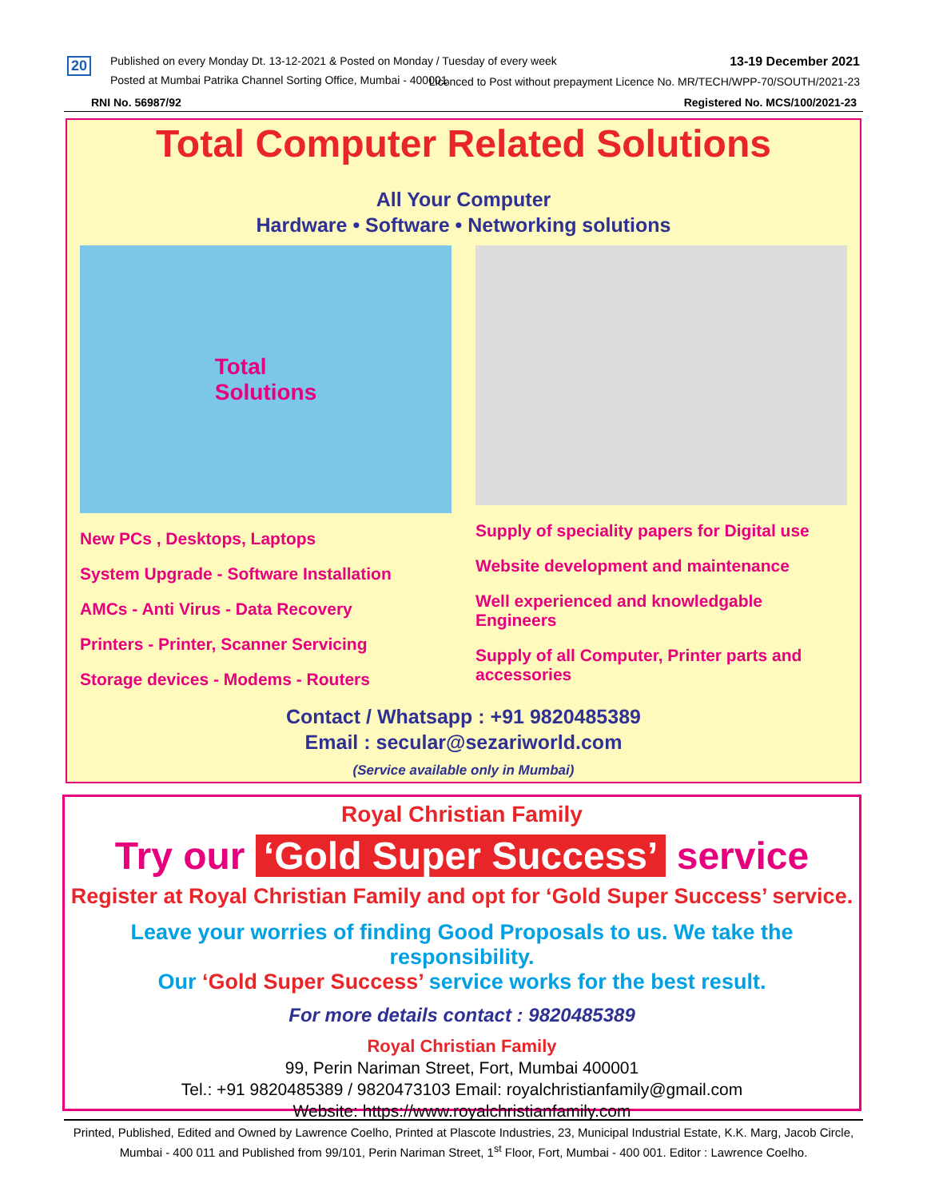20
Published on every Monday Dt. 13-12-2021 & Posted on Monday / Tuesday of every week
Posted at Mumbai Patrika Channel Sorting Office, Mumbai - 400001.
13-19 December 2021
Licenced to Post without prepayment Licence No. MR/TECH/WPP-70/SOUTH/2021-23
RNI No. 56987/92 Registered No. MCS/100/2021-23
Total Computer Related Solutions
All Your Computer
Hardware • Software • Networking solutions
Total
Solutions
New PCs , Desktops, Laptops
System Upgrade - Software Installation
AMCs - Anti Virus - Data Recovery
Printers - Printer, Scanner Servicing
Storage devices - Modems - Routers
Supply of speciality papers for Digital use
Website development and maintenance
Well experienced and knowledgable Engineers
Supply of all Computer, Printer parts and accessories
Contact / Whatsapp : +91 9820485389
Email : secular@sezariworld.com
(Service available only in Mumbai)
Royal Christian Family
Try our ‘Gold Super Success’ service
Register at Royal Christian Family and opt for ‘Gold Super Success’ service.
Leave your worries of finding Good Proposals to us. We take the responsibility.
Our ‘Gold Super Success’ service works for the best result.
For more details contact : 9820485389
Royal Christian Family
99, Perin Nariman Street, Fort, Mumbai 400001
Tel.: +91 9820485389 / 9820473103 Email: royalchristianfamily@gmail.com
Website: https://www.royalchristianfamily.com
Printed, Published, Edited and Owned by Lawrence Coelho, Printed at Plascote Industries, 23, Municipal Industrial Estate, K.K. Marg, Jacob Circle, Mumbai - 400 011 and Published from 99/101, Perin Nariman Street, 1<sup>st</sup> Floor, Fort, Mumbai - 400 001. Editor : Lawrence Coelho.